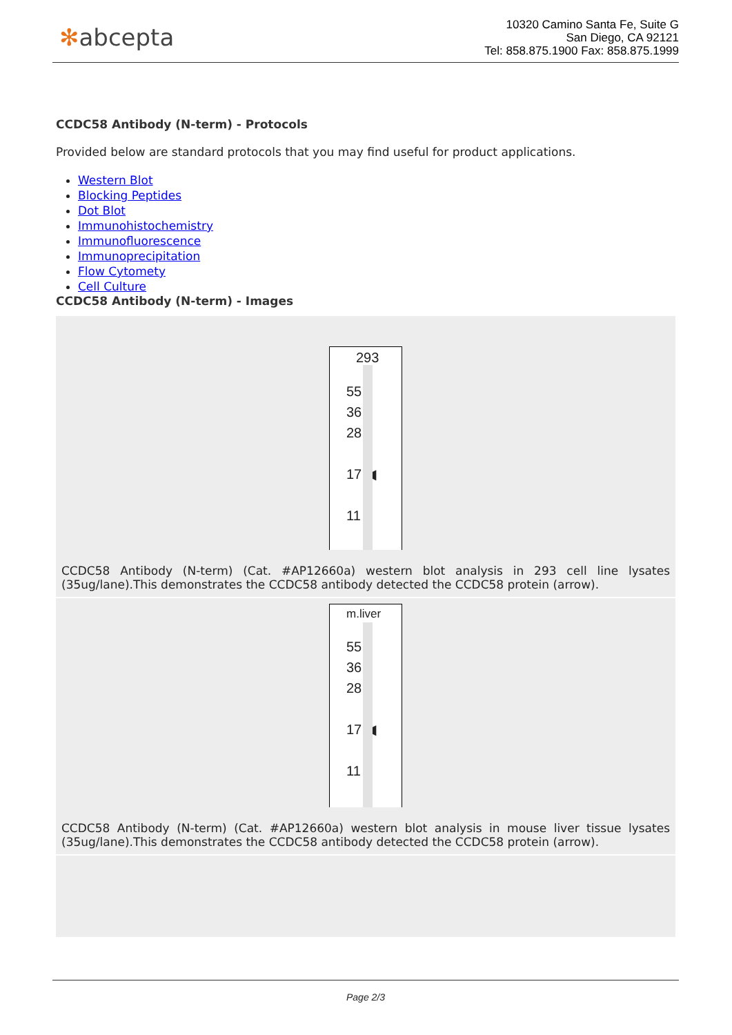✻abcepta
10320 Camino Santa Fe, Suite G
San Diego, CA 92121
Tel: 858.875.1900 Fax: 858.875.1999
CCDC58 Antibody (N-term) - Protocols
Provided below are standard protocols that you may find useful for product applications.
Western Blot
Blocking Peptides
Dot Blot
Immunohistochemistry
Immunofluorescence
Immunoprecipitation
Flow Cytomety
Cell Culture
CCDC58 Antibody (N-term) - Images
293
55
36
28
17 ◀
11
CCDC58 Antibody (N-term) (Cat. #AP12660a) western blot analysis in 293 cell line lysates (35ug/lane).This demonstrates the CCDC58 antibody detected the CCDC58 protein (arrow).
m.liver
55
36
28
17 ◀
11
CCDC58 Antibody (N-term) (Cat. #AP12660a) western blot analysis in mouse liver tissue lysates (35ug/lane).This demonstrates the CCDC58 antibody detected the CCDC58 protein (arrow).
Page 2/3